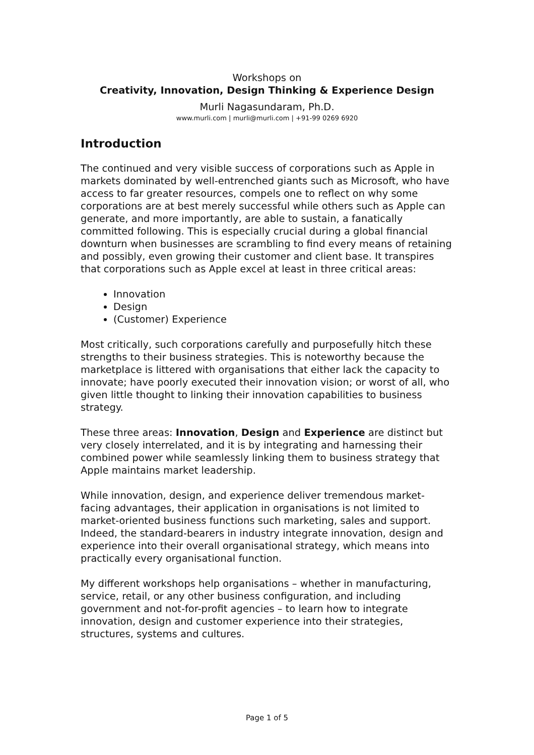Workshops on
Creativity, Innovation, Design Thinking & Experience Design
Murli Nagasundaram, Ph.D.
www.murli.com | murli@murli.com | +91-99 0269 6920
Introduction
The continued and very visible success of corporations such as Apple in markets dominated by well-entrenched giants such as Microsoft, who have access to far greater resources, compels one to reflect on why some corporations are at best merely successful while others such as Apple can generate, and more importantly, are able to sustain, a fanatically committed following. This is especially crucial during a global financial downturn when businesses are scrambling to find every means of retaining and possibly, even growing their customer and client base. It transpires that corporations such as Apple excel at least in three critical areas:
Innovation
Design
(Customer) Experience
Most critically, such corporations carefully and purposefully hitch these strengths to their business strategies. This is noteworthy because the marketplace is littered with organisations that either lack the capacity to innovate; have poorly executed their innovation vision; or worst of all, who given little thought to linking their innovation capabilities to business strategy.
These three areas: Innovation, Design and Experience are distinct but very closely interrelated, and it is by integrating and harnessing their combined power while seamlessly linking them to business strategy that Apple maintains market leadership.
While innovation, design, and experience deliver tremendous market-facing advantages, their application in organisations is not limited to market-oriented business functions such marketing, sales and support. Indeed, the standard-bearers in industry integrate innovation, design and experience into their overall organisational strategy, which means into practically every organisational function.
My different workshops help organisations – whether in manufacturing, service, retail, or any other business configuration, and including government and not-for-profit agencies – to learn how to integrate innovation, design and customer experience into their strategies, structures, systems and cultures.
Page 1 of 5